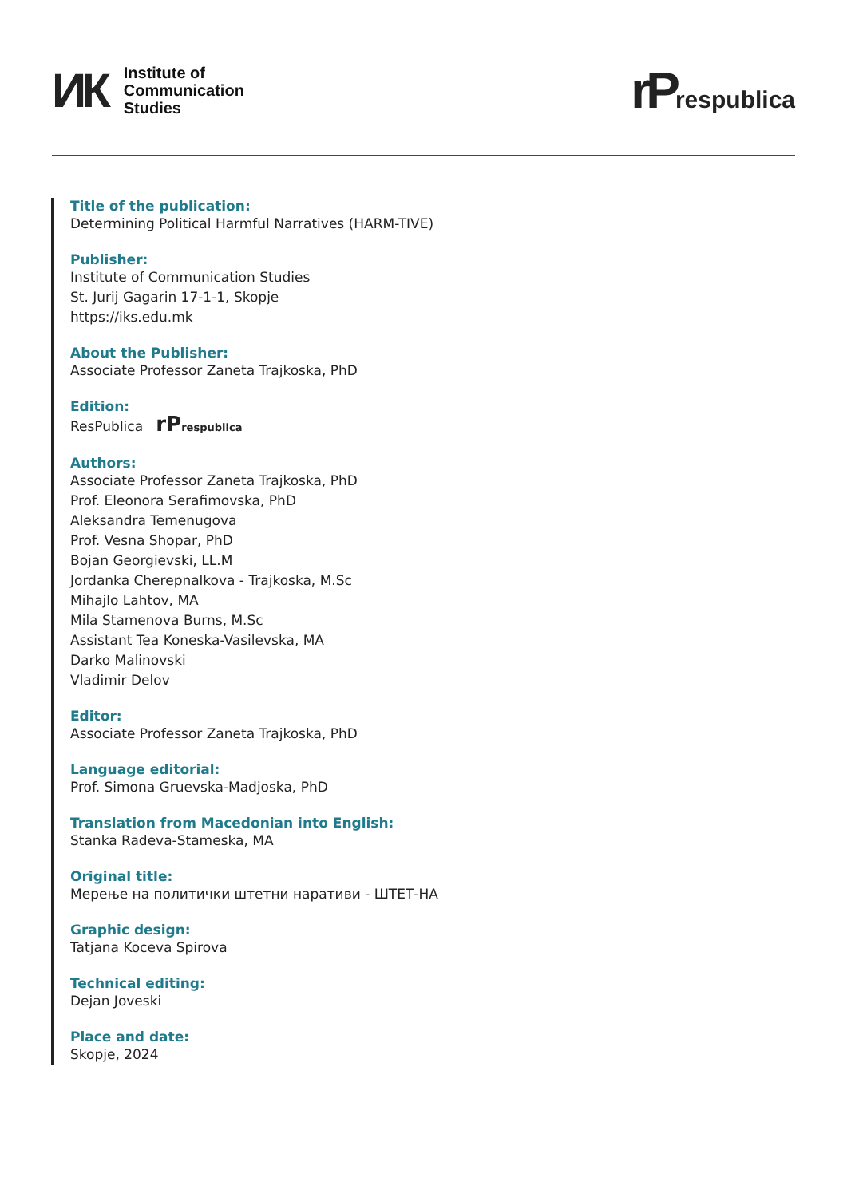ИК
Institute of
Communication
Studies
rPrespublica
Title of the publication:
Determining Political Harmful Narratives (HARM-TIVE)
Publisher:
Institute of Communication Studies
St. Jurij Gagarin 17-1-1, Skopje
https://iks.edu.mk
About the Publisher:
Associate Professor Zaneta Trajkoska, PhD
Edition:
ResPublica rP respublica
Authors:
Associate Professor Zaneta Trajkoska, PhD
Prof. Eleonora Serafimovska, PhD
Aleksandra Temenugova
Prof. Vesna Shopar, PhD
Bojan Georgievski, LL.M
Jordanka Cherepnalkova - Trajkoska, M.Sc
Mihajlo Lahtov, MA
Mila Stamenova Burns, M.Sc
Assistant Tea Koneska-Vasilevska, MA
Darko Malinovski
Vladimir Delov
Editor:
Associate Professor Zaneta Trajkoska, PhD
Language editorial:
Prof. Simona Gruevska-Madjoska, PhD
Translation from Macedonian into English:
Stanka Radeva-Stameska, MA
Original title:
Мерење на политички штетни наративи - ШТЕТ-НА
Graphic design:
Tatjana Koceva Spirova
Technical editing:
Dejan Joveski
Place and date:
Skopje, 2024